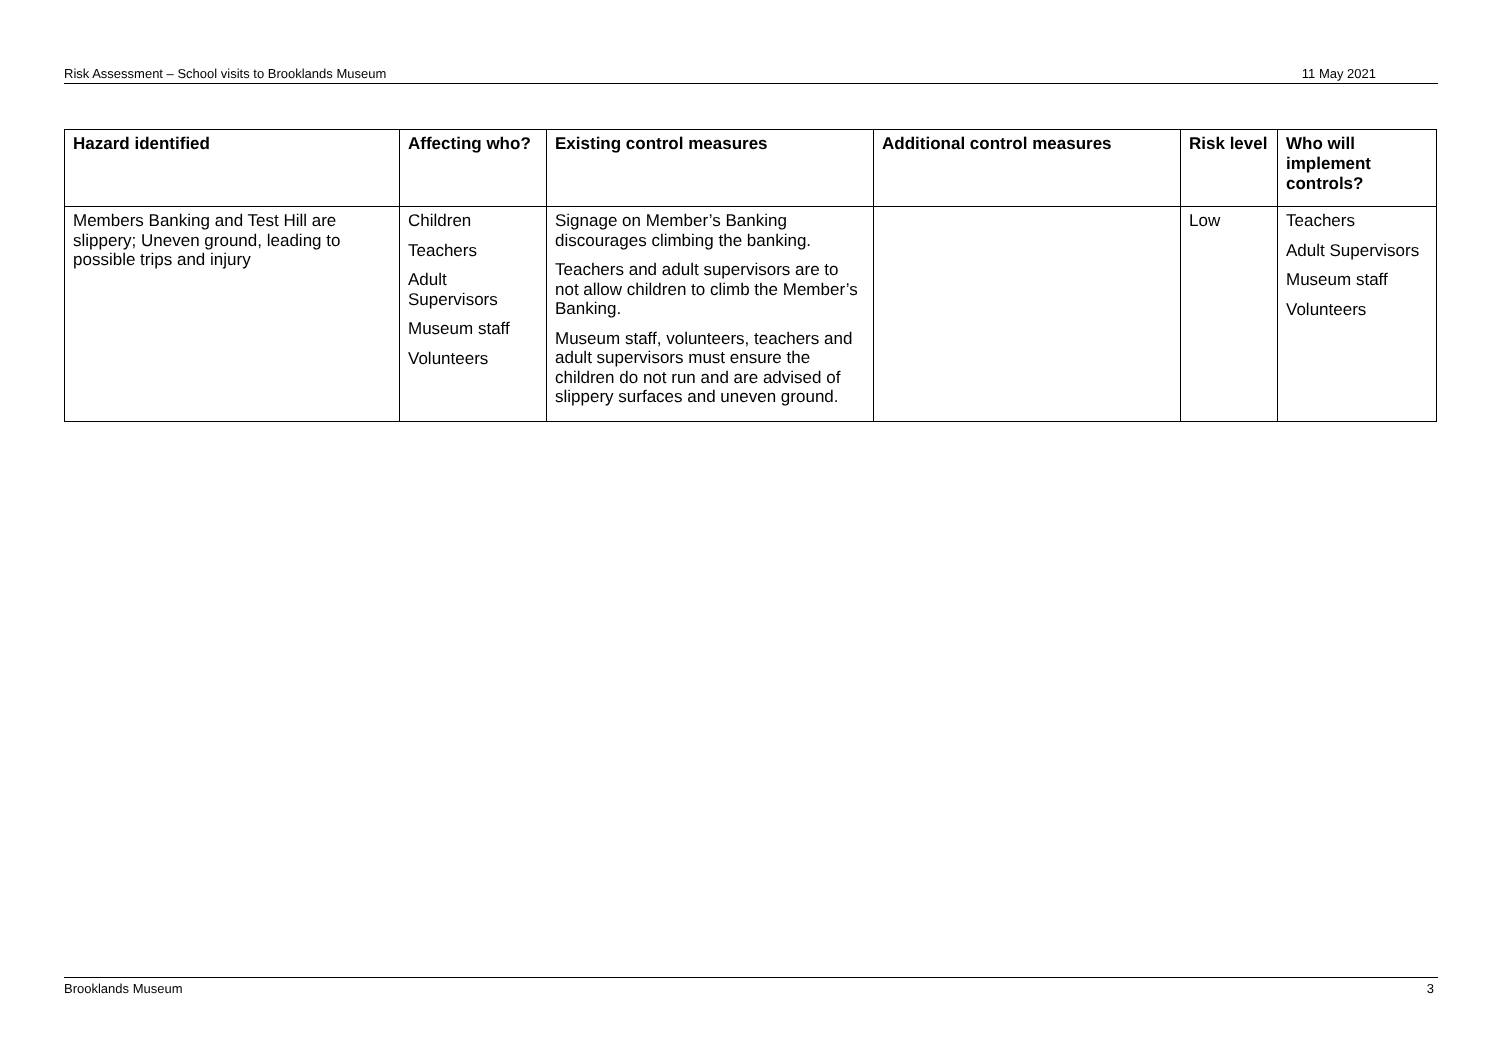Risk Assessment – School visits to Brooklands Museum 11 May 2021
| Hazard identified | Affecting who? | Existing control measures | Additional control measures | Risk level | Who will implement controls? |
| --- | --- | --- | --- | --- | --- |
| Members Banking and Test Hill are slippery; Uneven ground, leading to possible trips and injury | Children Teachers Adult Supervisors Museum staff Volunteers | Signage on Member’s Banking discourages climbing the banking. Teachers and adult supervisors are to not allow children to climb the Member’s Banking. Museum staff, volunteers, teachers and adult supervisors must ensure the children do not run and are advised of slippery surfaces and uneven ground. | | Low | Teachers Adult Supervisors Museum staff Volunteers |
Brooklands Museum 3